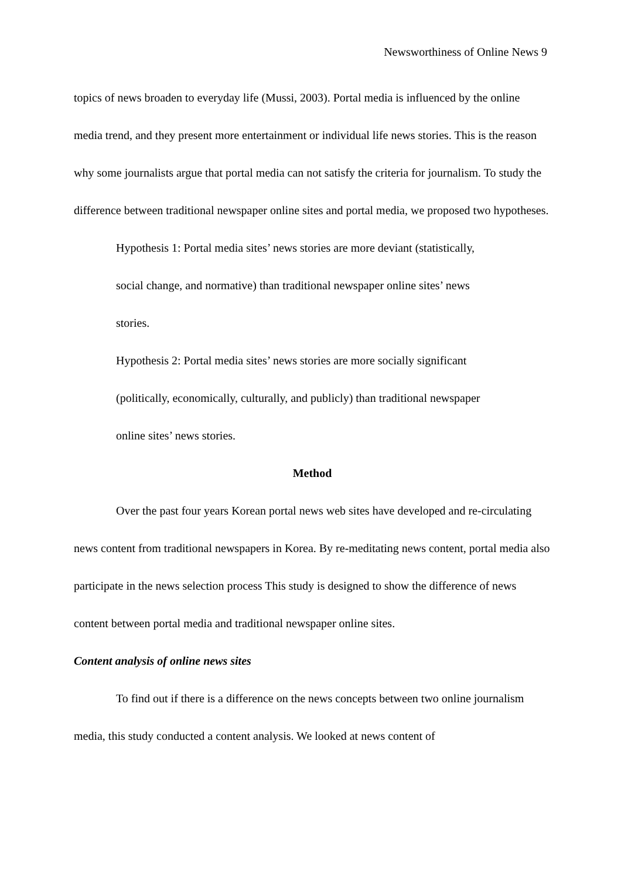Newsworthiness of Online News 9
topics of news broaden to everyday life (Mussi, 2003). Portal media is influenced by the online media trend, and they present more entertainment or individual life news stories. This is the reason why some journalists argue that portal media can not satisfy the criteria for journalism. To study the difference between traditional newspaper online sites and portal media, we proposed two hypotheses.
Hypothesis 1: Portal media sites’ news stories are more deviant (statistically, social change, and normative) than traditional newspaper online sites’ news stories.
Hypothesis 2: Portal media sites’ news stories are more socially significant (politically, economically, culturally, and publicly) than traditional newspaper online sites’ news stories.
Method
Over the past four years Korean portal news web sites have developed and re-circulating news content from traditional newspapers in Korea. By re-meditating news content, portal media also participate in the news selection process This study is designed to show the difference of news content between portal media and traditional newspaper online sites.
Content analysis of online news sites
To find out if there is a difference on the news concepts between two online journalism media, this study conducted a content analysis. We looked at news content of